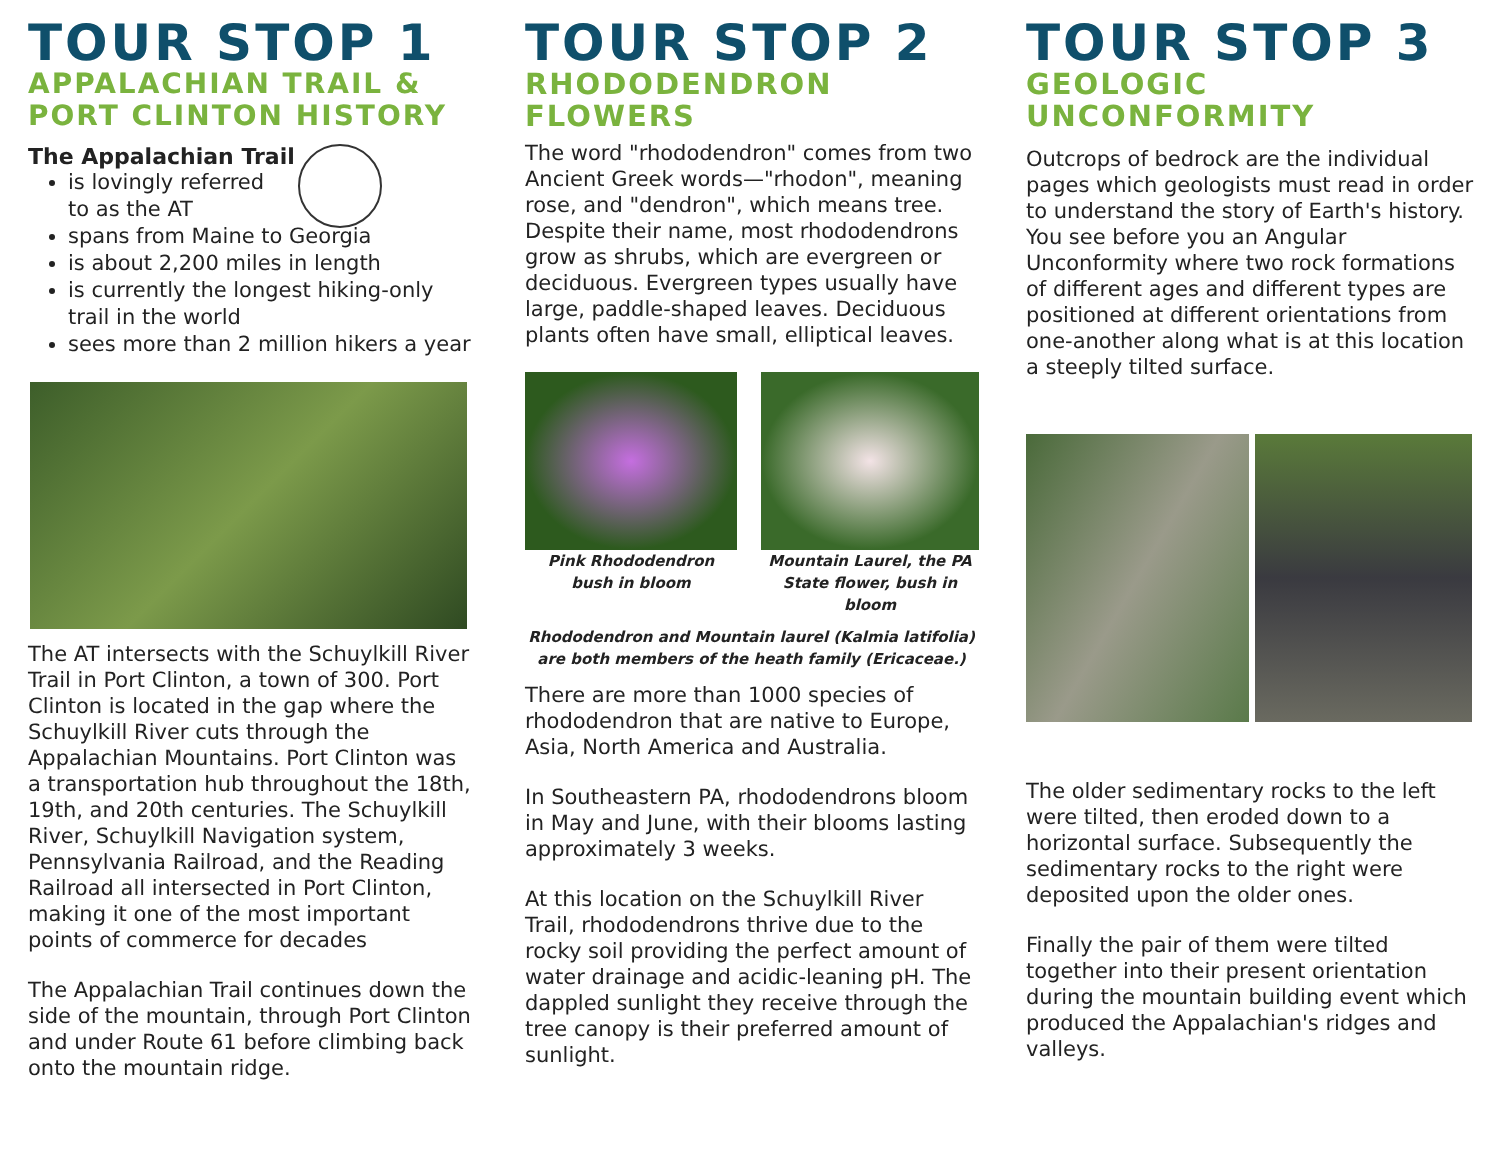TOUR STOP 1
APPALACHIAN TRAIL & PORT CLINTON HISTORY
The Appalachian Trail
is lovingly referred
to as the AT
spans from Maine to Georgia
is about 2,200 miles in length
is currently the longest hiking-only trail in the world
sees more than 2 million hikers a year
The AT intersects with the Schuylkill River Trail in Port Clinton, a town of 300. Port Clinton is located in the gap where the Schuylkill River cuts through the Appalachian Mountains. Port Clinton was a transportation hub throughout the 18th, 19th, and 20th centuries. The Schuylkill River, Schuylkill Navigation system, Pennsylvania Railroad, and the Reading Railroad all intersected in Port Clinton, making it one of the most important points of commerce for decades
The Appalachian Trail continues down the side of the mountain, through Port Clinton and under Route 61 before climbing back onto the mountain ridge.
TOUR STOP 2
RHODODENDRON FLOWERS
The word "rhododendron" comes from two Ancient Greek words—"rhodon", meaning rose, and "dendron", which means tree. Despite their name, most rhododendrons grow as shrubs, which are evergreen or deciduous. Evergreen types usually have large, paddle-shaped leaves. Deciduous plants often have small, elliptical leaves.
Pink Rhododendron
bush in bloom
Mountain Laurel, the PA
State flower, bush in bloom
Rhododendron and Mountain laurel (Kalmia latifolia)
are both members of the heath family (Ericaceae.)
There are more than 1000 species of rhododendron that are native to Europe, Asia, North America and Australia.
In Southeastern PA, rhododendrons bloom in May and June, with their blooms lasting approximately 3 weeks.
At this location on the Schuylkill River Trail, rhododendrons thrive due to the rocky soil providing the perfect amount of water drainage and acidic-leaning pH. The dappled sunlight they receive through the tree canopy is their preferred amount of sunlight.
TOUR STOP 3
GEOLOGIC UNCONFORMITY
Outcrops of bedrock are the individual pages which geologists must read in order to understand the story of Earth's history. You see before you an Angular Unconformity where two rock formations of different ages and different types are positioned at different orientations from one-another along what is at this location a steeply tilted surface.
The older sedimentary rocks to the left were tilted, then eroded down to a horizontal surface. Subsequently the sedimentary rocks to the right were deposited upon the older ones.
Finally the pair of them were tilted together into their present orientation during the mountain building event which produced the Appalachian's ridges and valleys.